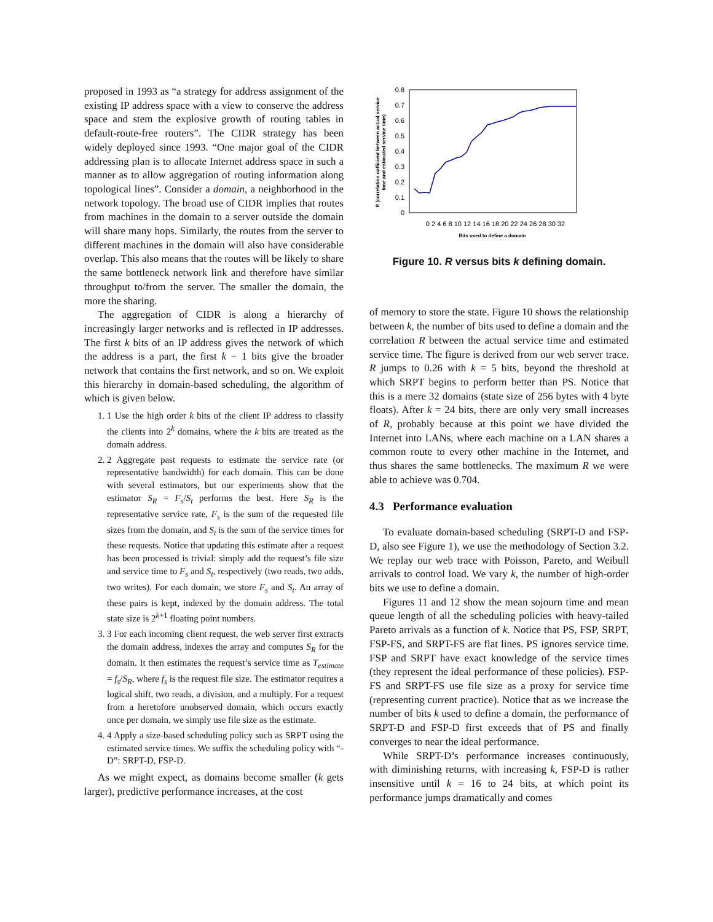proposed in 1993 as “a strategy for address assignment of the existing IP address space with a view to conserve the address space and stem the explosive growth of routing tables in default-route-free routers”. The CIDR strategy has been widely deployed since 1993. “One major goal of the CIDR addressing plan is to allocate Internet address space in such a manner as to allow aggregation of routing information along topological lines”. Consider a domain, a neighborhood in the network topology. The broad use of CIDR implies that routes from machines in the domain to a server outside the domain will share many hops. Similarly, the routes from the server to different machines in the domain will also have considerable overlap. This also means that the routes will be likely to share the same bottleneck network link and therefore have similar throughput to/from the server. The smaller the domain, the more the sharing.
The aggregation of CIDR is along a hierarchy of increasingly larger networks and is reflected in IP addresses. The first k bits of an IP address gives the network of which the address is a part, the first k − 1 bits give the broader network that contains the first network, and so on. We exploit this hierarchy in domain-based scheduling, the algorithm of which is given below.
1. 1 Use the high order k bits of the client IP address to classify the clients into 2<sup>k</sup> domains, where the k bits are treated as the domain address.
2. 2 Aggregate past requests to estimate the service rate (or representative bandwidth) for each domain. This can be done with several estimators, but our experiments show that the estimator S<sub>R</sub> = F<sub>s</sub>/S<sub>t</sub> performs the best. Here S<sub>R</sub> is the representative service rate, F<sub>s</sub> is the sum of the requested file sizes from the domain, and S<sub>t</sub> is the sum of the service times for these requests. Notice that updating this estimate after a request has been processed is trivial: simply add the request’s file size and service time to F<sub>s</sub> and S<sub>t</sub>, respectively (two reads, two adds, two writes). For each domain, we store F<sub>s</sub> and S<sub>t</sub>. An array of these pairs is kept, indexed by the domain address. The total state size is 2<sup>k+1</sup> floating point numbers.
3. 3 For each incoming client request, the web server first extracts the domain address, indexes the array and computes S<sub>R</sub> for the domain. It then estimates the request’s service time as T<sub>estimate</sub> = f<sub>s</sub>/S<sub>R</sub>, where f<sub>s</sub> is the request file size. The estimator requires a logical shift, two reads, a division, and a multiply. For a request from a heretofore unobserved domain, which occurs exactly once per domain, we simply use file size as the estimate.
4. 4 Apply a size-based scheduling policy such as SRPT using the estimated service times. We suffix the scheduling policy with “-D”: SRPT-D, FSP-D.
As we might expect, as domains become smaller (k gets larger), predictive performance increases, at the cost
R (correlation cofficient between actual service
time and estimated service time)
0.8
0.7
0.6
0.5
0.4
0.3
0.2
0.1
0
0 2 4 6 8 10 12 14 16 18 20 22 24 26 28 30 32
Bits used to define a domain
Figure 10. R versus bits k defining domain.
of memory to store the state. Figure 10 shows the relationship between k, the number of bits used to define a domain and the correlation R between the actual service time and estimated service time. The figure is derived from our web server trace. R jumps to 0.26 with k = 5 bits, beyond the threshold at which SRPT begins to perform better than PS. Notice that this is a mere 32 domains (state size of 256 bytes with 4 byte floats). After k = 24 bits, there are only very small increases of R, probably because at this point we have divided the Internet into LANs, where each machine on a LAN shares a common route to every other machine in the Internet, and thus shares the same bottlenecks. The maximum R we were able to achieve was 0.704.
4.3 Performance evaluation
To evaluate domain-based scheduling (SRPT-D and FSP-D, also see Figure 1), we use the methodology of Section 3.2. We replay our web trace with Poisson, Pareto, and Weibull arrivals to control load. We vary k, the number of high-order bits we use to define a domain.
Figures 11 and 12 show the mean sojourn time and mean queue length of all the scheduling policies with heavy-tailed Pareto arrivals as a function of k. Notice that PS, FSP, SRPT, FSP-FS, and SRPT-FS are flat lines. PS ignores service time. FSP and SRPT have exact knowledge of the service times (they represent the ideal performance of these policies). FSP-FS and SRPT-FS use file size as a proxy for service time (representing current practice). Notice that as we increase the number of bits k used to define a domain, the performance of SRPT-D and FSP-D first exceeds that of PS and finally converges to near the ideal performance.
While SRPT-D’s performance increases continuously, with diminishing returns, with increasing k, FSP-D is rather insensitive until k = 16 to 24 bits, at which point its performance jumps dramatically and comes